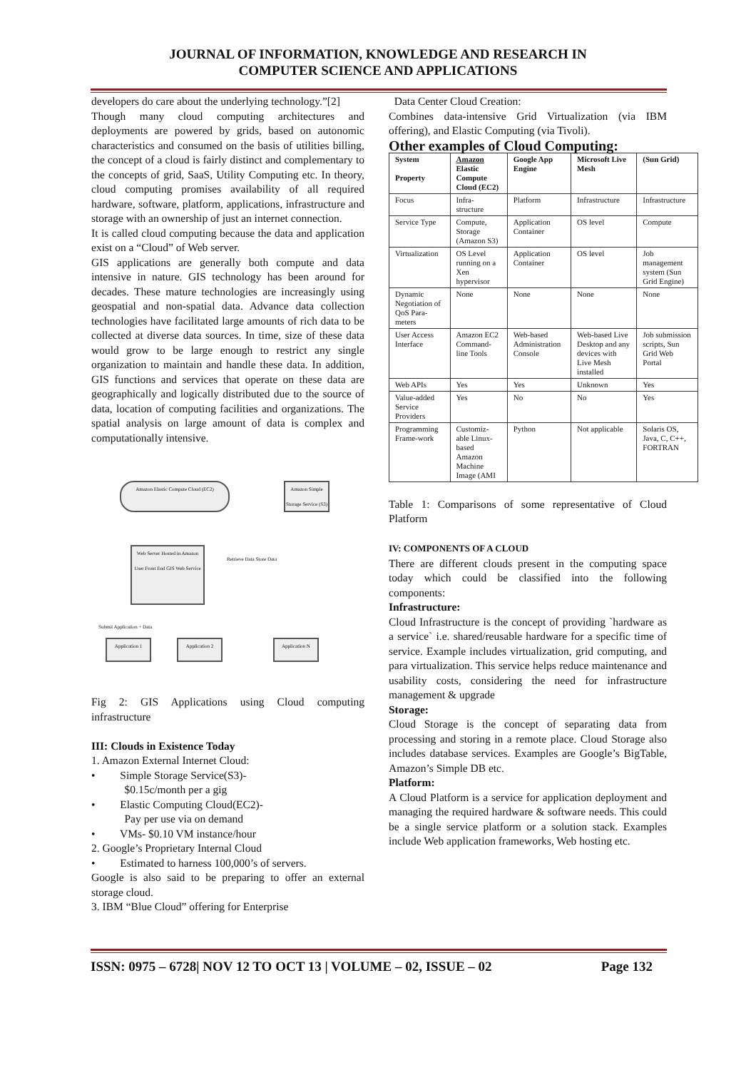JOURNAL OF INFORMATION, KNOWLEDGE AND RESEARCH IN
COMPUTER SCIENCE AND APPLICATIONS
developers do care about the underlying technology.”[2]
Though many cloud computing architectures and deployments are powered by grids, based on autonomic characteristics and consumed on the basis of utilities billing, the concept of a cloud is fairly distinct and complementary to the concepts of grid, SaaS, Utility Computing etc. In theory, cloud computing promises availability of all required hardware, software, platform, applications, infrastructure and storage with an ownership of just an internet connection.
It is called cloud computing because the data and application exist on a “Cloud” of Web server.
GIS applications are generally both compute and data intensive in nature. GIS technology has been around for decades. These mature technologies are increasingly using geospatial and non-spatial data. Advance data collection technologies have facilitated large amounts of rich data to be collected at diverse data sources. In time, size of these data would grow to be large enough to restrict any single organization to maintain and handle these data. In addition, GIS functions and services that operate on these data are geographically and logically distributed due to the source of data, location of computing facilities and organizations. The spatial analysis on large amount of data is complex and computationally intensive.
Amazon Elastic Compute Cloud (EC2)
Amazon Simple Storage Service (S3)
Web Server Hosted in Amazon
User Front End GIS Web Service
Retrieve Data Store Data
Submit Application + Data
Application 1 Application 2 Application N
Fig 2: GIS Applications using Cloud computing infrastructure
III: Clouds in Existence Today
1. Amazon External Internet Cloud:
• Simple Storage Service(S3)-
$0.15c/month per a gig
• Elastic Computing Cloud(EC2)-
Pay per use via on demand
• VMs- $0.10 VM instance/hour
2. Google’s Proprietary Internal Cloud
• Estimated to harness 100,000’s of servers.
Google is also said to be preparing to offer an external storage cloud.
3. IBM “Blue Cloud” offering for Enterprise
Data Center Cloud Creation:
Combines data-intensive Grid Virtualization (via IBM offering), and Elastic Computing (via Tivoli).
Other examples of Cloud Computing:
| System Property | Amazon Elastic Compute Cloud (EC2) | Google App Engine | Microsoft Live Mesh | (Sun Grid) |
| --- | --- | --- | --- | --- |
| Focus | Infra-structure | Platform | Infrastructure | Infrastructure |
| Service Type | Compute, Storage (Amazon S3) | Application Container | OS level | Compute |
| Virtualization | OS Level running on a Xen hypervisor | Application Container | OS level | Job management system (Sun Grid Engine) |
| Dynamic Negotiation of QoS Para-meters | None | None | None | None |
| User Access Interface | Amazon EC2 Command-line Tools | Web-based Administration Console | Web-based Live Desktop and any devices with Live Mesh installed | Job submission scripts, Sun Grid Web Portal |
| Web APIs | Yes | Yes | Unknown | Yes |
| Value-added Service Providers | Yes | No | No | Yes |
| Programming Frame-work | Customiz-able Linux-based Amazon Machine Image (AMI | Python | Not applicable | Solaris OS, Java, C, C++, FORTRAN |
Table 1: Comparisons of some representative of Cloud Platform
IV: COMPONENTS OF A CLOUD
There are different clouds present in the computing space today which could be classified into the following components:
Infrastructure:
Cloud Infrastructure is the concept of providing `hardware as a service` i.e. shared/reusable hardware for a specific time of service. Example includes virtualization, grid computing, and para virtualization. This service helps reduce maintenance and usability costs, considering the need for infrastructure management & upgrade
Storage:
Cloud Storage is the concept of separating data from processing and storing in a remote place. Cloud Storage also includes database services. Examples are Google’s BigTable, Amazon’s Simple DB etc.
Platform:
A Cloud Platform is a service for application deployment and managing the required hardware & software needs. This could be a single service platform or a solution stack. Examples include Web application frameworks, Web hosting etc.
ISSN: 0975 – 6728| NOV 12 TO OCT 13 | VOLUME – 02, ISSUE – 02 Page 132